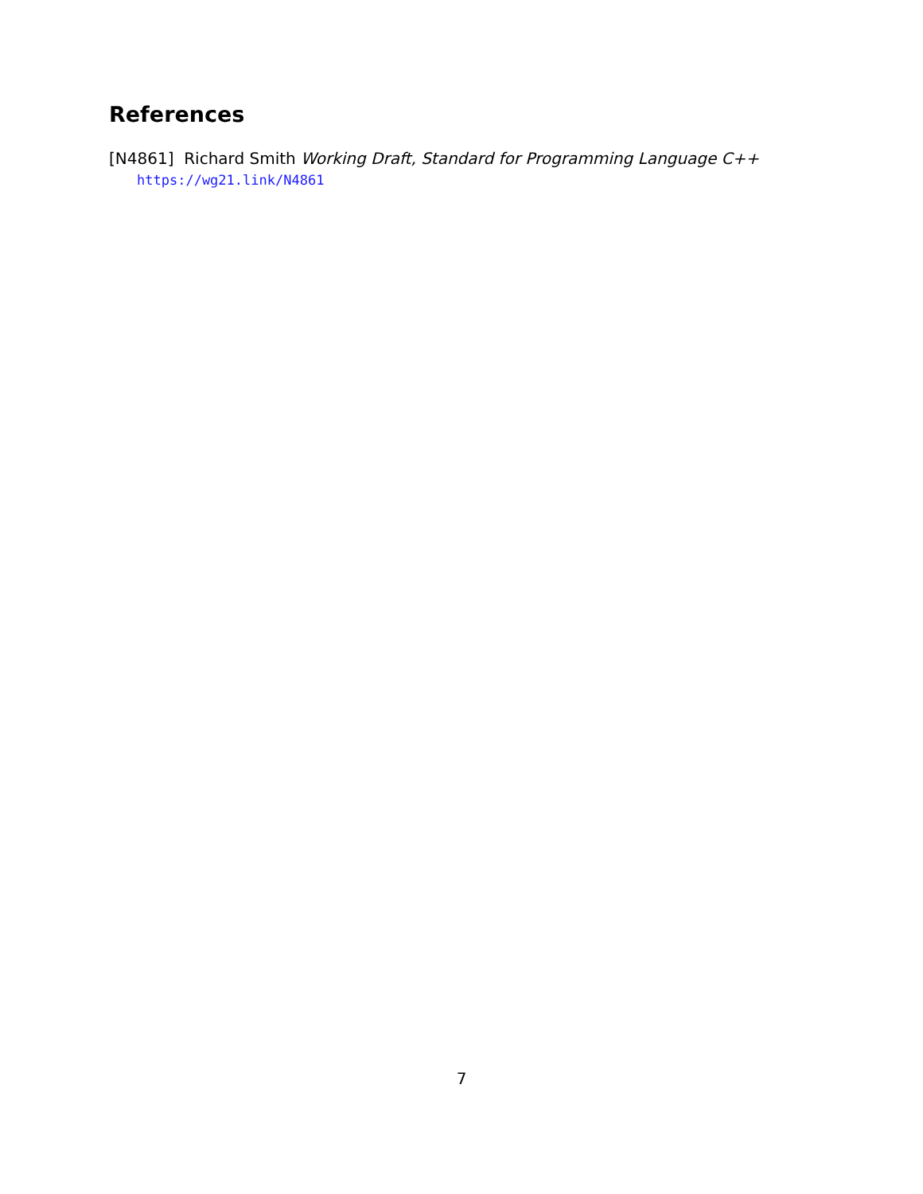References
[N4861] Richard Smith Working Draft, Standard for Programming Language C++
https://wg21.link/N4861
7